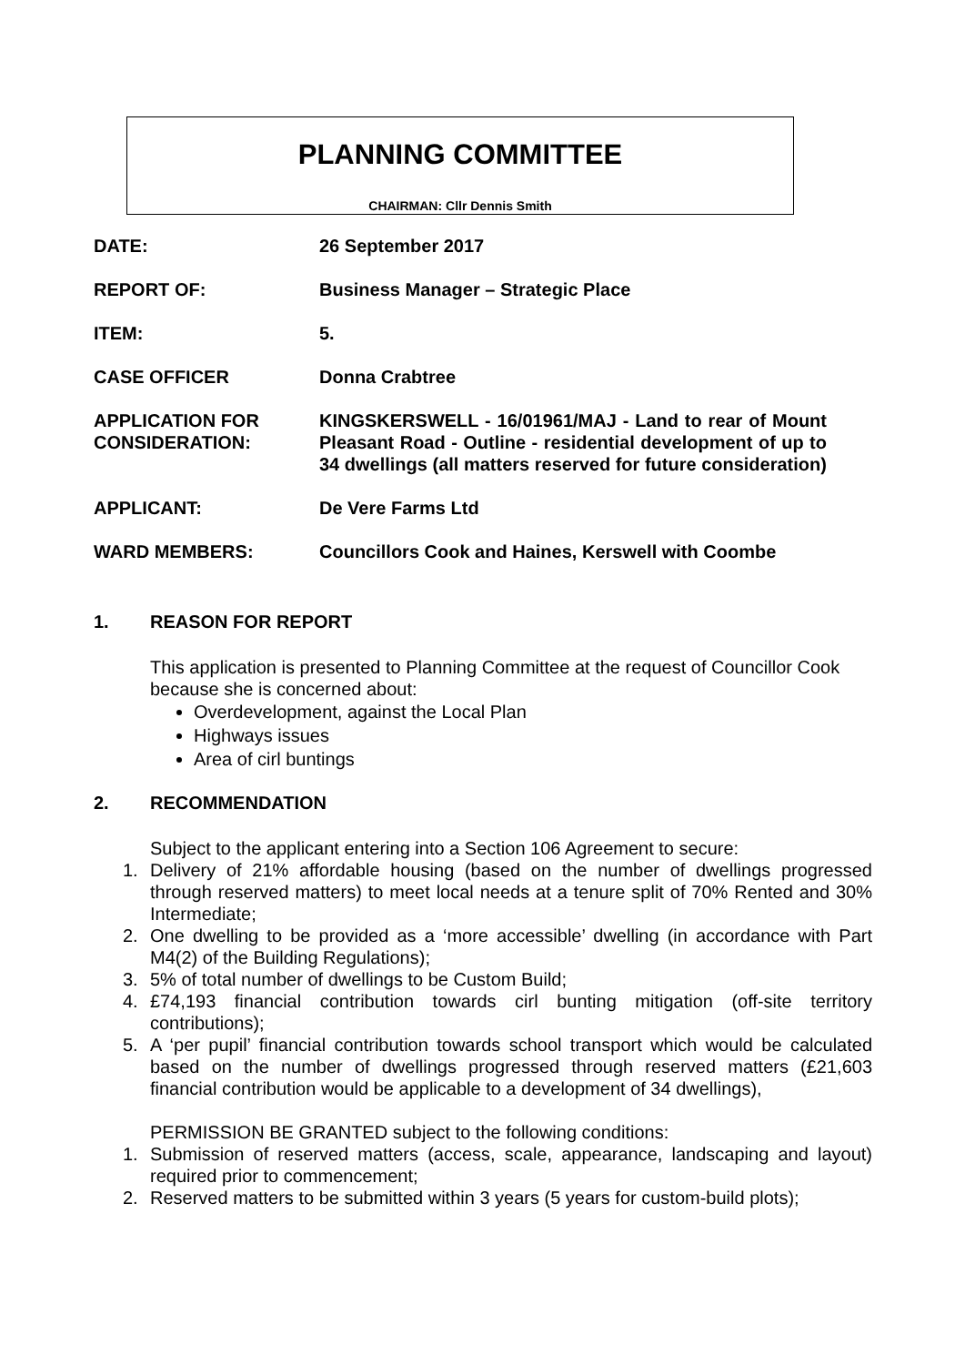PLANNING COMMITTEE
CHAIRMAN: Cllr Dennis Smith
DATE: 26 September 2017
REPORT OF: Business Manager – Strategic Place
ITEM: 5.
CASE OFFICER Donna Crabtree
APPLICATION FOR CONSIDERATION:
KINGSKERSWELL - 16/01961/MAJ - Land to rear of Mount Pleasant Road - Outline - residential development of up to 34 dwellings (all matters reserved for future consideration)
APPLICANT: De Vere Farms Ltd
WARD MEMBERS: Councillors Cook and Haines, Kerswell with Coombe
1. REASON FOR REPORT
This application is presented to Planning Committee at the request of Councillor Cook because she is concerned about:
Overdevelopment, against the Local Plan
Highways issues
Area of cirl buntings
2. RECOMMENDATION
Subject to the applicant entering into a Section 106 Agreement to secure:
1. Delivery of 21% affordable housing (based on the number of dwellings progressed through reserved matters) to meet local needs at a tenure split of 70% Rented and 30% Intermediate;
2. One dwelling to be provided as a ‘more accessible’ dwelling (in accordance with Part M4(2) of the Building Regulations);
3. 5% of total number of dwellings to be Custom Build;
4. £74,193 financial contribution towards cirl bunting mitigation (off-site territory contributions);
5. A ‘per pupil’ financial contribution towards school transport which would be calculated based on the number of dwellings progressed through reserved matters (£21,603 financial contribution would be applicable to a development of 34 dwellings),
PERMISSION BE GRANTED subject to the following conditions:
1. Submission of reserved matters (access, scale, appearance, landscaping and layout) required prior to commencement;
2. Reserved matters to be submitted within 3 years (5 years for custom-build plots);